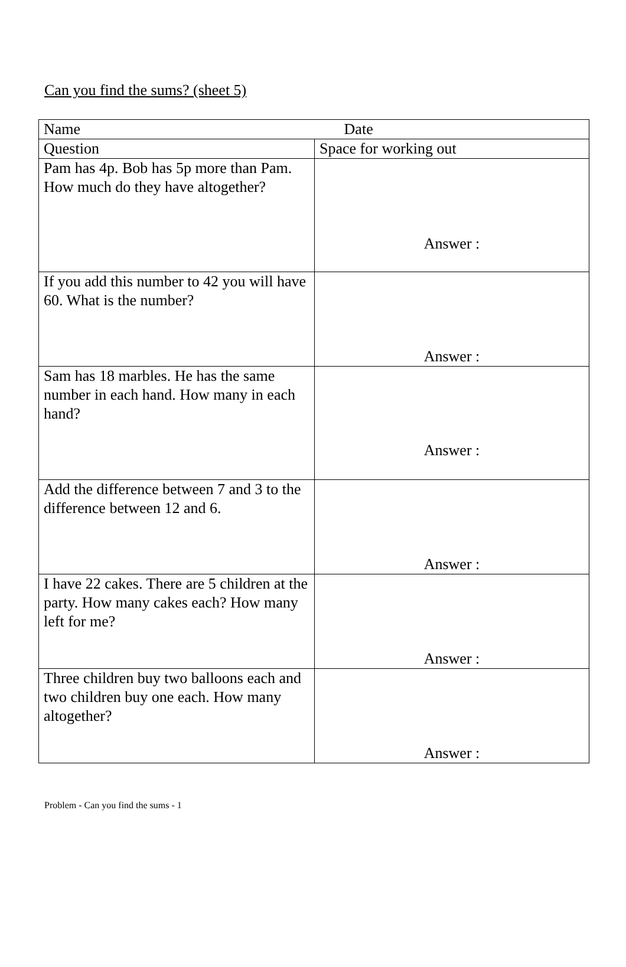Can you find the sums? (sheet 5)
| Name Date | |
| Question | Space for working out |
| Pam has 4p. Bob has 5p more than Pam. How much do they have altogether? | Answer : |
| If you add this number to 42 you will have 60. What is the number? | Answer : |
| Sam has 18 marbles. He has the same number in each hand. How many in each hand? | Answer : |
| Add the difference between 7 and 3 to the difference between 12 and 6. | Answer : |
| I have 22 cakes. There are 5 children at the party. How many cakes each? How many left for me? | Answer : |
| Three children buy two balloons each and two children buy one each. How many altogether? | Answer : |
Problem - Can you find the sums - 1